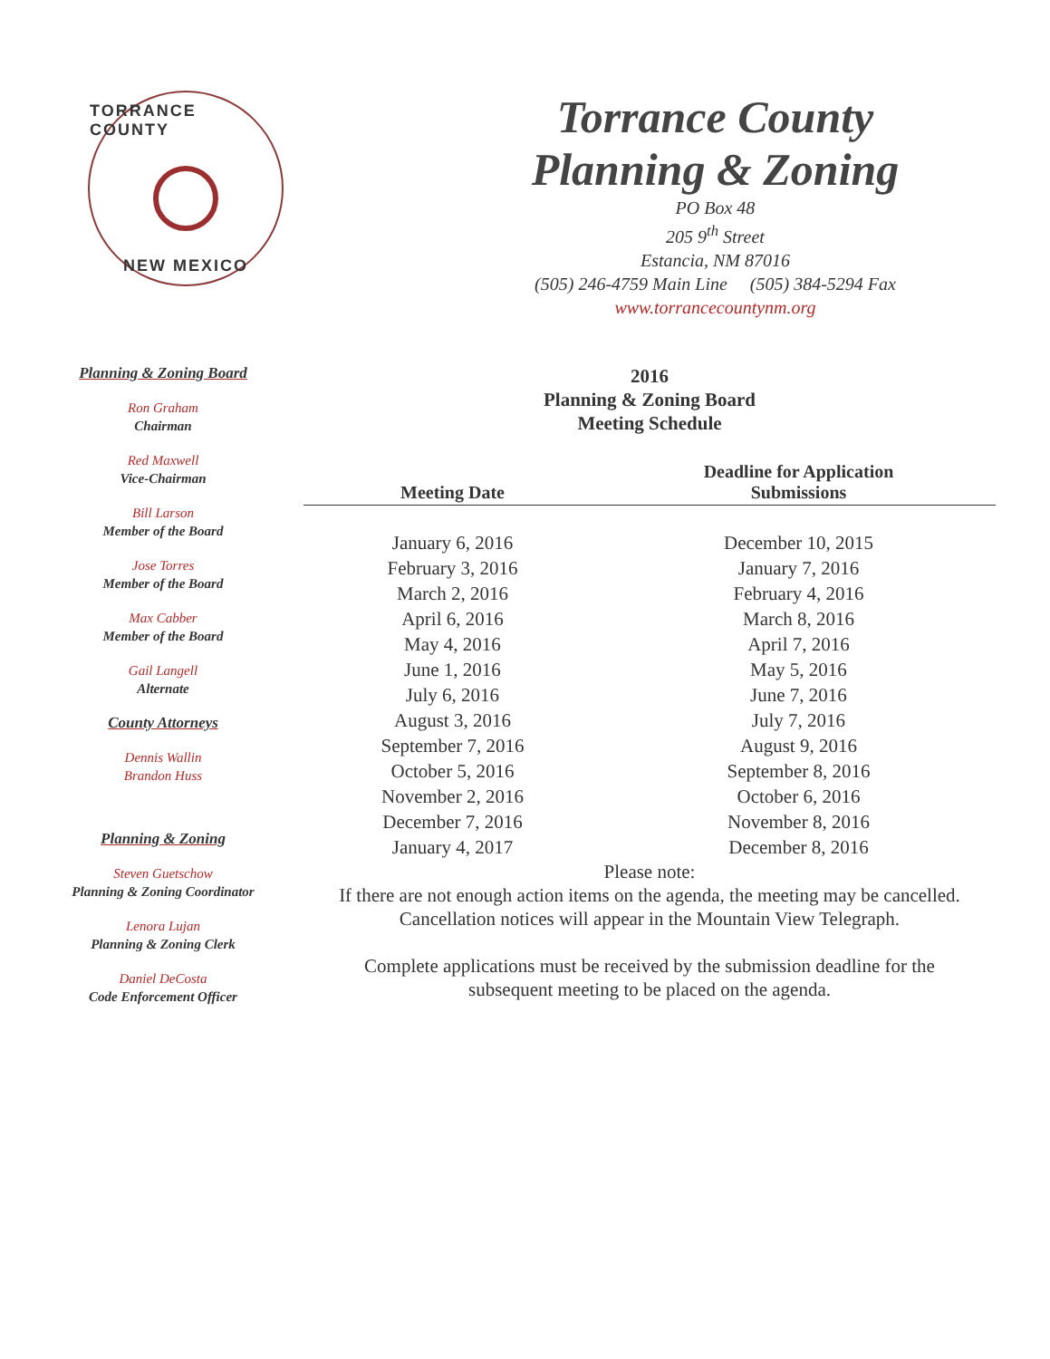TORRANCE COUNTY
NEW MEXICO
Torrance County
Planning & Zoning
PO Box 48
205 9<sup>th</sup> Street
Estancia, NM 87016
(505) 246-4759 Main Line (505) 384-5294 Fax
www.torrancecountynm.org
Planning & Zoning Board
Ron Graham
Chairman
Red Maxwell
Vice-Chairman
Bill Larson
Member of the Board
Jose Torres
Member of the Board
Max Cabber
Member of the Board
Gail Langell
Alternate
County Attorneys
Dennis Wallin
Brandon Huss
Planning & Zoning
Steven Guetschow
Planning & Zoning Coordinator
Lenora Lujan
Planning & Zoning Clerk
Daniel DeCosta
Code Enforcement Officer
2016
Planning & Zoning Board
Meeting Schedule
| Meeting Date | Deadline for Application Submissions |
| --- | --- |
| January 6, 2016 | December 10, 2015 |
| February 3, 2016 | January 7, 2016 |
| March 2, 2016 | February 4, 2016 |
| April 6, 2016 | March 8, 2016 |
| May 4, 2016 | April 7, 2016 |
| June 1, 2016 | May 5, 2016 |
| July 6, 2016 | June 7, 2016 |
| August 3, 2016 | July 7, 2016 |
| September 7, 2016 | August 9, 2016 |
| October 5, 2016 | September 8, 2016 |
| November 2, 2016 | October 6, 2016 |
| December 7, 2016 | November 8, 2016 |
| January 4, 2017 | December 8, 2016 |
Please note:
If there are not enough action items on the agenda, the meeting may be cancelled.
Cancellation notices will appear in the Mountain View Telegraph.
Complete applications must be received by the submission deadline for the
subsequent meeting to be placed on the agenda.